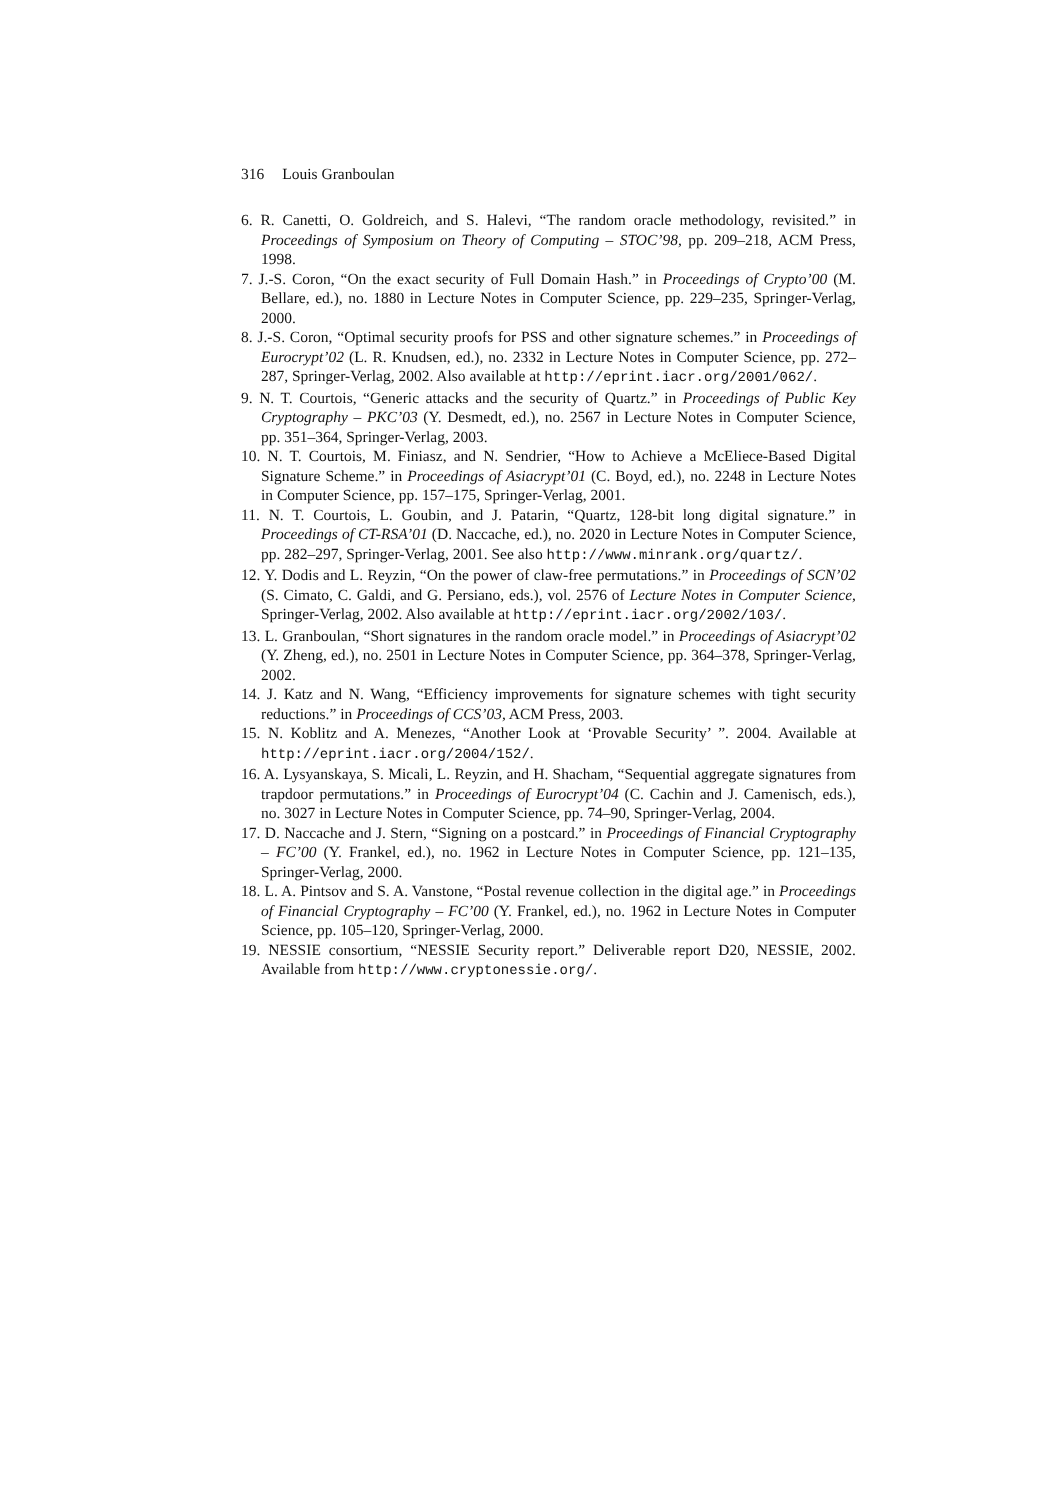316 Louis Granboulan
6. R. Canetti, O. Goldreich, and S. Halevi, “The random oracle methodology, revisited.” in Proceedings of Symposium on Theory of Computing – STOC’98, pp. 209–218, ACM Press, 1998.
7. J.-S. Coron, “On the exact security of Full Domain Hash.” in Proceedings of Crypto’00 (M. Bellare, ed.), no. 1880 in Lecture Notes in Computer Science, pp. 229–235, Springer-Verlag, 2000.
8. J.-S. Coron, “Optimal security proofs for PSS and other signature schemes.” in Proceedings of Eurocrypt’02 (L. R. Knudsen, ed.), no. 2332 in Lecture Notes in Computer Science, pp. 272–287, Springer-Verlag, 2002. Also available at http://eprint.iacr.org/2001/062/.
9. N. T. Courtois, “Generic attacks and the security of Quartz.” in Proceedings of Public Key Cryptography – PKC’03 (Y. Desmedt, ed.), no. 2567 in Lecture Notes in Computer Science, pp. 351–364, Springer-Verlag, 2003.
10. N. T. Courtois, M. Finiasz, and N. Sendrier, “How to Achieve a McEliece-Based Digital Signature Scheme.” in Proceedings of Asiacrypt’01 (C. Boyd, ed.), no. 2248 in Lecture Notes in Computer Science, pp. 157–175, Springer-Verlag, 2001.
11. N. T. Courtois, L. Goubin, and J. Patarin, “Quartz, 128-bit long digital signature.” in Proceedings of CT-RSA’01 (D. Naccache, ed.), no. 2020 in Lecture Notes in Computer Science, pp. 282–297, Springer-Verlag, 2001. See also http://www.minrank.org/quartz/.
12. Y. Dodis and L. Reyzin, “On the power of claw-free permutations.” in Proceedings of SCN’02 (S. Cimato, C. Galdi, and G. Persiano, eds.), vol. 2576 of Lecture Notes in Computer Science, Springer-Verlag, 2002. Also available at http://eprint.iacr.org/2002/103/.
13. L. Granboulan, “Short signatures in the random oracle model.” in Proceedings of Asiacrypt’02 (Y. Zheng, ed.), no. 2501 in Lecture Notes in Computer Science, pp. 364–378, Springer-Verlag, 2002.
14. J. Katz and N. Wang, “Efficiency improvements for signature schemes with tight security reductions.” in Proceedings of CCS’03, ACM Press, 2003.
15. N. Koblitz and A. Menezes, “Another Look at ‘Provable Security’ ”. 2004. Available at http://eprint.iacr.org/2004/152/.
16. A. Lysyanskaya, S. Micali, L. Reyzin, and H. Shacham, “Sequential aggregate signatures from trapdoor permutations.” in Proceedings of Eurocrypt’04 (C. Cachin and J. Camenisch, eds.), no. 3027 in Lecture Notes in Computer Science, pp. 74–90, Springer-Verlag, 2004.
17. D. Naccache and J. Stern, “Signing on a postcard.” in Proceedings of Financial Cryptography – FC’00 (Y. Frankel, ed.), no. 1962 in Lecture Notes in Computer Science, pp. 121–135, Springer-Verlag, 2000.
18. L. A. Pintsov and S. A. Vanstone, “Postal revenue collection in the digital age.” in Proceedings of Financial Cryptography – FC’00 (Y. Frankel, ed.), no. 1962 in Lecture Notes in Computer Science, pp. 105–120, Springer-Verlag, 2000.
19. NESSIE consortium, “NESSIE Security report.” Deliverable report D20, NESSIE, 2002. Available from http://www.cryptonessie.org/.